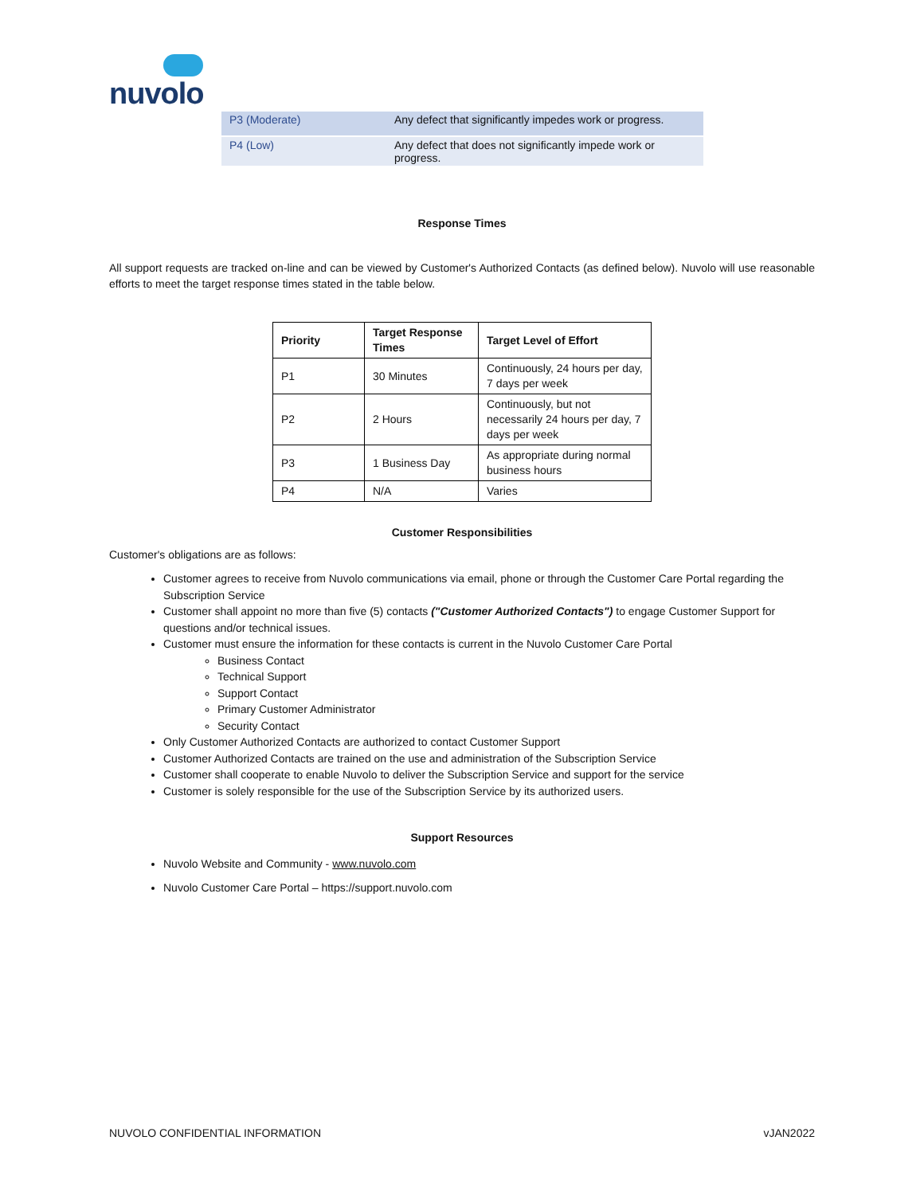nuvolo
| P3 (Moderate) | Any defect that significantly impedes work or progress. |
| P4 (Low) | Any defect that does not significantly impede work or progress. |
Response Times
All support requests are tracked on-line and can be viewed by Customer's Authorized Contacts (as defined below). Nuvolo will use reasonable efforts to meet the target response times stated in the table below.
| Priority | Target Response Times | Target Level of Effort |
| --- | --- | --- |
| P1 | 30 Minutes | Continuously, 24 hours per day, 7 days per week |
| P2 | 2 Hours | Continuously, but not necessarily 24 hours per day, 7 days per week |
| P3 | 1 Business Day | As appropriate during normal business hours |
| P4 | N/A | Varies |
Customer Responsibilities
Customer's obligations are as follows:
Customer agrees to receive from Nuvolo communications via email, phone or through the Customer Care Portal regarding the Subscription Service
Customer shall appoint no more than five (5) contacts ("Customer Authorized Contacts") to engage Customer Support for questions and/or technical issues.
Customer must ensure the information for these contacts is current in the Nuvolo Customer Care Portal
Business Contact
Technical Support
Support Contact
Primary Customer Administrator
Security Contact
Only Customer Authorized Contacts are authorized to contact Customer Support
Customer Authorized Contacts are trained on the use and administration of the Subscription Service
Customer shall cooperate to enable Nuvolo to deliver the Subscription Service and support for the service
Customer is solely responsible for the use of the Subscription Service by its authorized users.
Support Resources
Nuvolo Website and Community - www.nuvolo.com
Nuvolo Customer Care Portal – https://support.nuvolo.com
NUVOLO CONFIDENTIAL INFORMATION vJAN2022